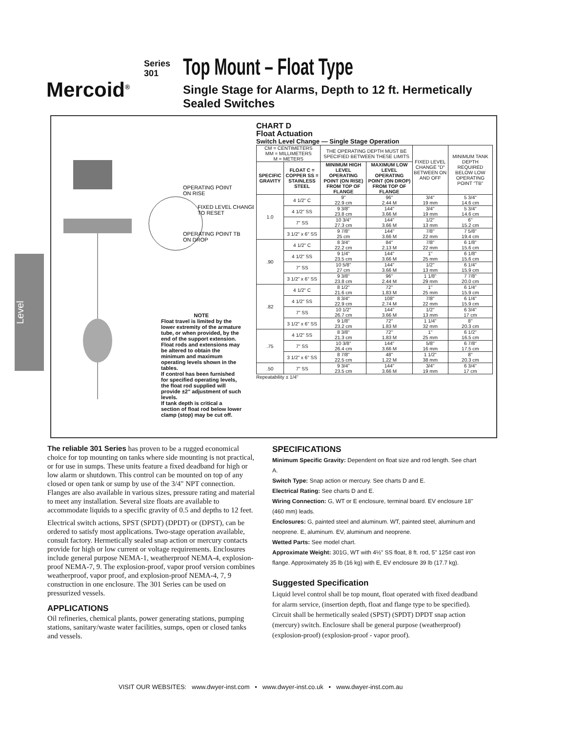Mercoid<sup>®</sup>
Series
301
Top Mount – Float Type
Single Stage for Alarms, Depth to 12 ft. Hermetically Sealed Switches
Level
OPERATING POINT
ON RISE
FIXED LEVEL CHANGE
TO RESET
OPERATING POINT TB
ON DROP
NOTE
Float travel is limited by the lower extremity of the armature tube, or when provided, by the end of the support extension. Float rods and extensions may be altered to obtain the minimum and maximum operating levels shown in the tables.
If control has been furnished for specified operating levels, the float rod supplied will provide ±2" adjustment of such levels.
If tank depth is critical a section of float rod below lower clamp (stop) may be cut off.
CHART D
Float Actuation
Switch Level Change — Single Stage Operation
| CM = CENTIMETERS MM = MILLIMETERS M = METERS | | THE OPERATING DEPTH MUST BE SPECIFIED BETWEEN THESE LIMITS | | FIXED LEVEL CHANGE "D" BETWEEN ON AND OFF | MINIMUM TANK DEPTH REQUIRED BELOW LOW OPERATING POINT "TB" |
| SPECIFIC GRAVITY | FLOAT C = COPPER SS = STAINLESS STEEL | MINIMUM HIGH LEVEL OPERATING POINT (ON RISE) FROM TOP OF FLANGE | MAXIMUM LOW LEVEL OPERATING POINT (ON DROP) FROM TOP OF FLANGE | | |
| 1.0 | 4 1/2" C | 9" 22.9 cm | 96" 2.44 M | 3/4" 19 mm | 5 3/4" 14.6 cm |
| | 4 1/2" SS | 9 3/8" 23.8 cm | 144" 3.66 M | 3/4" 19 mm | 5 3/4" 14.6 cm |
| | 7" SS | 10 3/4" 27.3 cm | 144" 3.66 M | 1/2" 13 mm | 6" 15.2 cm |
| | 3 1/2" x 6" SS | 9 7/8" 25 cm | 144" 3.66 M | 7/8" 22 mm | 7 5/8" 19.4 cm |
| .90 | 4 1/2" C | 8 3/4" 22.2 cm | 84" 2.13 M | 7/8" 22 mm | 6 1/8" 15.6 cm |
| | 4 1/2" SS | 9 1/4" 23.5 cm | 144" 3.66 M | 1" 25 mm | 6 1/8" 15.6 cm |
| | 7" SS | 10 5/8" 27 cm | 144" 3.66 M | 1/2" 13 mm | 6 1/4" 15.9 cm |
| | 3 1/2" x 6" SS | 9 3/8" 23.8 cm | 96" 2.44 M | 1 1/8" 29 mm | 7 7/8" 20.0 cm |
| .82 | 4 1/2" C | 8 1/2" 21.6 cm | 72" 1.83 M | 1" 25 mm | 6 1/4" 15.9 cm |
| | 4 1/2" SS | 8 3/4" 22.9 cm | 108" 2.74 M | 7/8" 22 mm | 6 1/4" 15.9 cm |
| | 7" SS | 10 1/2" 26.7 cm | 144" 3.66 M | 1/2" 13 mm | 6 3/4" 17 cm |
| | 3 1/2" x 6" SS | 9 1/8" 23.2 cm | 72" 1.83 M | 1 1/4" 32 mm | 8" 20.3 cm |
| .75 | 4 1/2" SS | 8 3/8" 21.3 cm | 72" 1.83 M | 1" 25 mm | 6 1/2" 16.5 cm |
| | 7" SS | 10 3/8" 26.4 cm | 144" 3.66 M | 5/8" 16 mm | 6 7/8" 17.5 cm |
| | 3 1/2" x 6" SS | 8 7/8" 22.5 cm | 48" 1.22 M | 1 1/2" 38 mm | 8" 20.3 cm |
| .50 | 7" SS | 9 3/4" 23.5 cm | 144" 3.66 M | 3/4" 19 mm | 6 3/4" 17 cm |
Repeatability ± 1/4"
The reliable 301 Series has proven to be a rugged economical choice for top mounting on tanks where side mounting is not practical, or for use in sumps. These units feature a fixed deadband for high or low alarm or shutdown. This control can be mounted on top of any closed or open tank or sump by use of the 3/4" NPT connection. Flanges are also available in various sizes, pressure rating and material to meet any installation. Several size floats are available to accommodate liquids to a specific gravity of 0.5 and depths to 12 feet.
Electrical switch actions, SPST (SPDT) (DPDT) or (DPST), can be ordered to satisfy most applications. Two-stage operation available, consult factory. Hermetically sealed snap action or mercury contacts provide for high or low current or voltage requirements. Enclosures include general purpose NEMA-1, weatherproof NEMA-4, explosion-proof NEMA-7, 9. The explosion-proof, vapor proof version combines weatherproof, vapor proof, and explosion-proof NEMA-4, 7, 9 construction in one enclosure. The 301 Series can be used on pressurized vessels.
APPLICATIONS
Oil refineries, chemical plants, power generating stations, pumping stations, sanitary/waste water facilities, sumps, open or closed tanks and vessels.
SPECIFICATIONS
Minimum Specific Gravity: Dependent on float size and rod length. See chart A.
Switch Type: Snap action or mercury. See charts D and E.
Electrical Rating: See charts D and E.
Wiring Connection: G, WT or E enclosure, terminal board. EV enclosure 18" (460 mm) leads.
Enclosures: G, painted steel and aluminum. WT, painted steel, aluminum and neoprene. E, aluminum. EV, aluminum and neoprene.
Wetted Parts: See model chart.
Approximate Weight: 301G, WT with 4½" SS float, 8 ft. rod, 5" 125# cast iron flange. Approximately 35 lb (16 kg) with E, EV enclosure 39 lb (17.7 kg).
Suggested Specification
Liquid level control shall be top mount, float operated with fixed deadband for alarm service, (insertion depth, float and flange type to be specified). Circuit shall be hermetically sealed (SPST) (SPDT) DPDT snap action (mercury) switch. Enclosure shall be general purpose (weatherproof) (explosion-proof) (explosion-proof - vapor proof).
VISIT OUR WEBSITES: www.dwyer-inst.com • www.dwyer-inst.co.uk • www.dwyer-inst.com.au